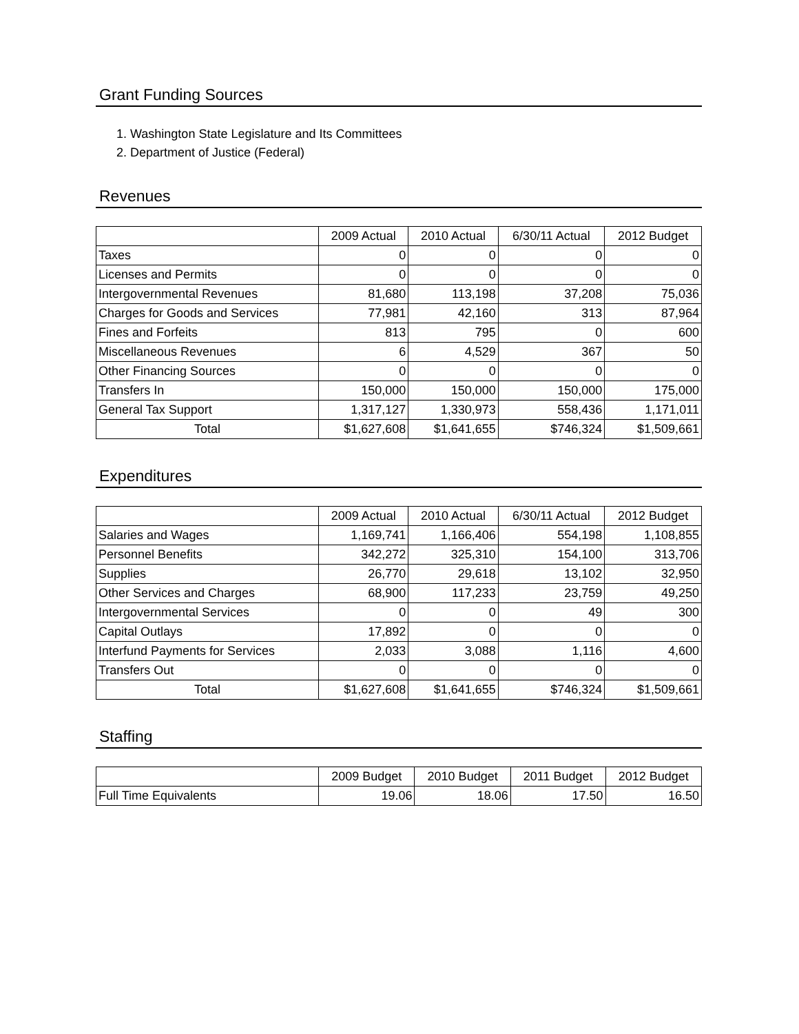Grant Funding Sources
1. Washington State Legislature and Its Committees
2. Department of Justice (Federal)
Revenues
| | 2009 Actual | 2010 Actual | 6/30/11 Actual | 2012 Budget |
| Taxes | 0 | 0 | 0 | 0 |
| Licenses and Permits | 0 | 0 | 0 | 0 |
| Intergovernmental Revenues | 81,680 | 113,198 | 37,208 | 75,036 |
| Charges for Goods and Services | 77,981 | 42,160 | 313 | 87,964 |
| Fines and Forfeits | 813 | 795 | 0 | 600 |
| Miscellaneous Revenues | 6 | 4,529 | 367 | 50 |
| Other Financing Sources | 0 | 0 | 0 | 0 |
| Transfers In | 150,000 | 150,000 | 150,000 | 175,000 |
| General Tax Support | 1,317,127 | 1,330,973 | 558,436 | 1,171,011 |
| Total | $1,627,608 | $1,641,655 | $746,324 | $1,509,661 |
Expenditures
| | 2009 Actual | 2010 Actual | 6/30/11 Actual | 2012 Budget |
| Salaries and Wages | 1,169,741 | 1,166,406 | 554,198 | 1,108,855 |
| Personnel Benefits | 342,272 | 325,310 | 154,100 | 313,706 |
| Supplies | 26,770 | 29,618 | 13,102 | 32,950 |
| Other Services and Charges | 68,900 | 117,233 | 23,759 | 49,250 |
| Intergovernmental Services | 0 | 0 | 49 | 300 |
| Capital Outlays | 17,892 | 0 | 0 | 0 |
| Interfund Payments for Services | 2,033 | 3,088 | 1,116 | 4,600 |
| Transfers Out | 0 | 0 | 0 | 0 |
| Total | $1,627,608 | $1,641,655 | $746,324 | $1,509,661 |
Staffing
| | 2009 Budget | 2010 Budget | 2011 Budget | 2012 Budget |
| Full Time Equivalents | 19.06 | 18.06 | 17.50 | 16.50 |